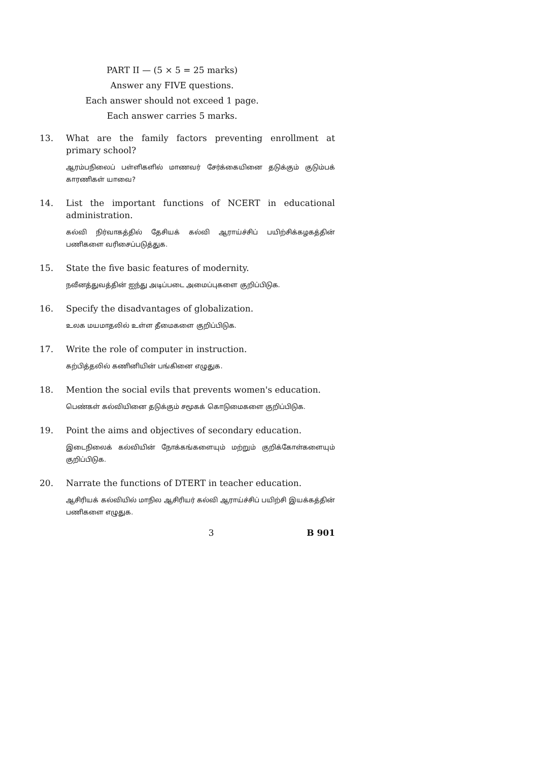PART II — (5 × 5 = 25 marks)
Answer any FIVE questions.
Each answer should not exceed 1 page.
Each answer carries 5 marks.
13. What are the family factors preventing enrollment at primary school?
ஆரம்பநிலைப் பள்ளிகளில் மாணவர் சேர்க்கையினை தடுக்கும் குடும்பக் காரணிகள் யாவை?
14. List the important functions of NCERT in educational administration.
கல்வி நிர்வாகத்தில் தேசியக் கல்வி ஆராய்ச்சிப் பயிற்சிக்கழகத்தின் பணிகளை வரிசைப்படுத்துக.
15. State the five basic features of modernity.
நவீனத்துவத்தின் ஐந்து அடிப்படை அமைப்புகளை குறிப்பிடுக.
16. Specify the disadvantages of globalization.
உலக மயமாதலில் உள்ள தீமைகளை குறிப்பிடுக.
17. Write the role of computer in instruction.
கற்பித்தலில் கணினியின் பங்கினை எழுதுக.
18. Mention the social evils that prevents women's education.
பெண்கள் கல்வியினை தடுக்கும் சமூகக் கொடுமைகளை குறிப்பிடுக.
19. Point the aims and objectives of secondary education.
இடைநிலைக் கல்வியின் நோக்கங்களையும் மற்றும் குறிக்கோள்களையும் குறிப்பிடுக.
20. Narrate the functions of DTERT in teacher education.
ஆசிரியக் கல்வியில் மாநில ஆசிரியர் கல்வி ஆராய்ச்சிப் பயிற்சி இயக்கத்தின் பணிகளை எழுதுக.
3 B 901